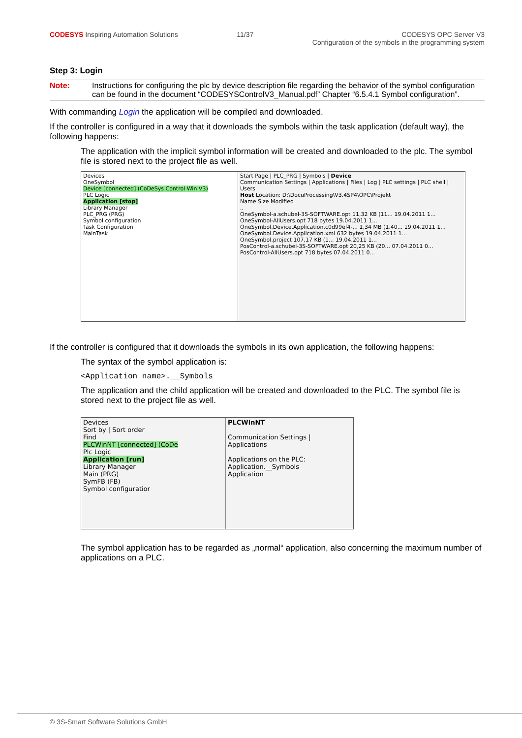CODESYS Inspiring Automation Solutions
11/37 CODESYS OPC Server V3
Configuration of the symbols in the programming system
Step 3: Login
Note: Instructions for configuring the plc by device description file regarding the behavior of the symbol configuration can be found in the document “CODESYSControlV3_Manual.pdf” Chapter “6.5.4.1 Symbol configuration”.
With commanding Login the application will be compiled and downloaded.
If the controller is configured in a way that it downloads the symbols within the task application (default way), the following happens:
The application with the implicit symbol information will be created and downloaded to the plc. The symbol file is stored next to the project file as well.
Devices
OneSymbol
Device [connected] (CoDeSys Control Win V3)
PLC Logic
Application [stop]
Library Manager
PLC_PRG (PRG)
Symbol configuration
Task Configuration
MainTask
Start Page | PLC_PRG | Symbols | Device
Communication Settings | Applications | Files | Log | PLC settings | PLC shell | Users
Host Location: D:\DocuProcessing\V3.4SP4\OPC\Projekt
Name Size Modified
..
OneSymbol-a.schubel-3S-SOFTWARE.opt 11,32 KB (11... 19.04.2011 1...
OneSymbol-AllUsers.opt 718 bytes 19.04.2011 1...
OneSymbol.Device.Application.c0d99ef4-... 1,34 MB (1.40... 19.04.2011 1...
OneSymbol.Device.Application.xml 632 bytes 19.04.2011 1...
OneSymbol.project 107,17 KB (1... 19.04.2011 1...
PosControl-a.schubel-3S-SOFTWARE.opt 20,25 KB (20... 07.04.2011 0...
PosControl-AllUsers.opt 718 bytes 07.04.2011 0...
If the controller is configured that it downloads the symbols in its own application, the following happens:
The syntax of the symbol application is:
<Application name>.__Symbols
The application and the child application will be created and downloaded to the PLC. The symbol file is stored next to the project file as well.
Devices
Sort by | Sort order
Find
PLCWinNT [connected] (CoDe
Plc Logic
Application [run]
Library Manager
Main (PRG)
SymFB (FB)
Symbol configuratior
PLCWinNT
Communication Settings | Applications
Applications on the PLC:
Application.__Symbols
Application
The symbol application has to be regarded as „normal“ application, also concerning the maximum number of applications on a PLC.
© 3S-Smart Software Solutions GmbH